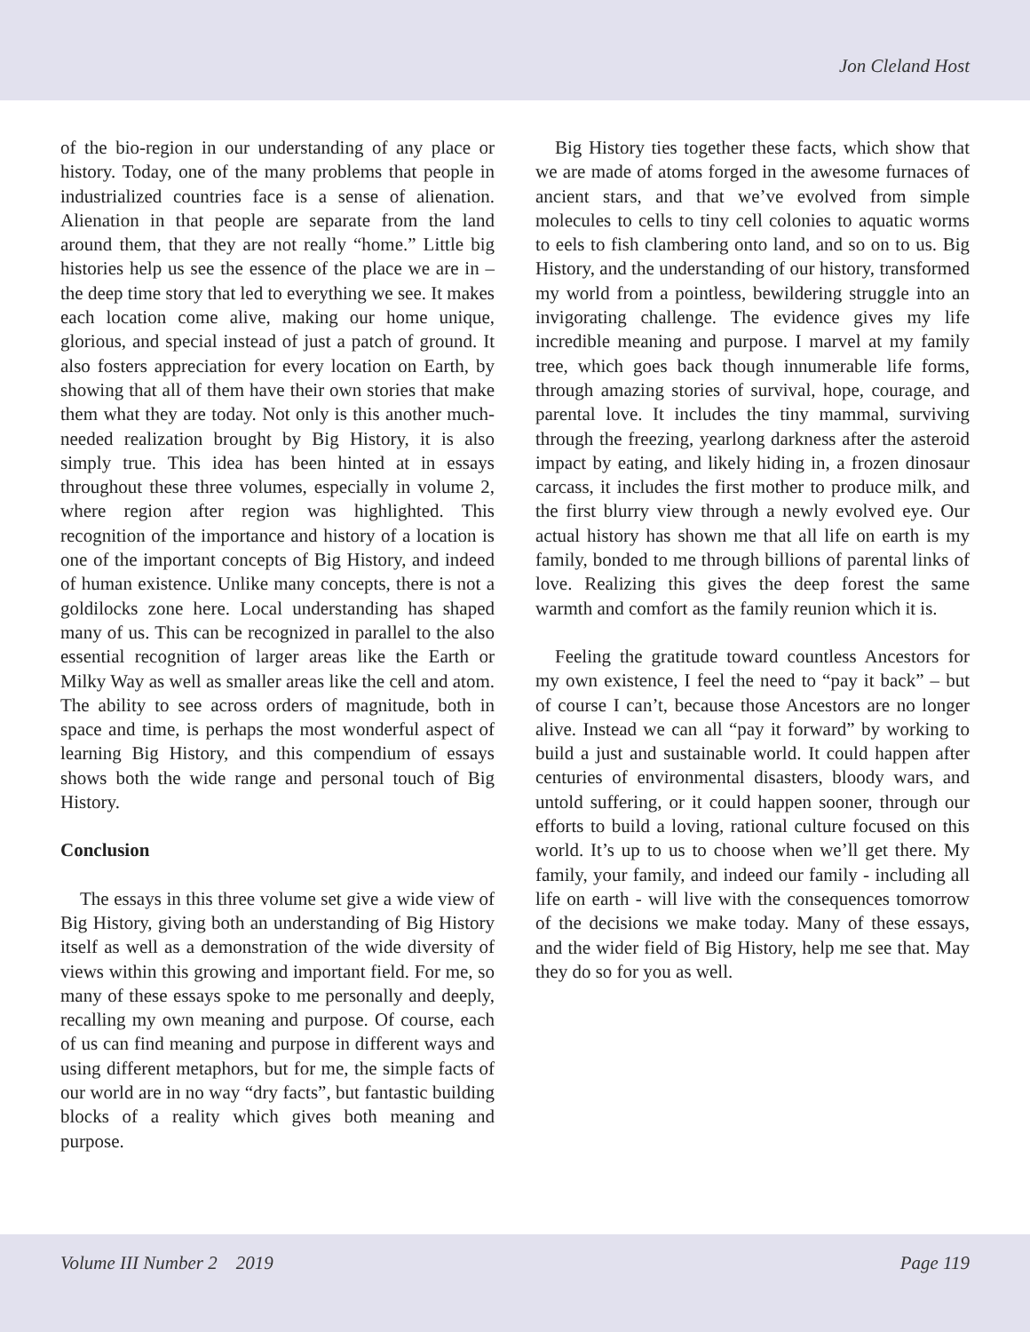Jon Cleland Host
of the bio-region in our understanding of any place or history. Today, one of the many problems that people in industrialized countries face is a sense of alienation. Alienation in that people are separate from the land around them, that they are not really “home.” Little big histories help us see the essence of the place we are in – the deep time story that led to everything we see. It makes each location come alive, making our home unique, glorious, and special instead of just a patch of ground. It also fosters appreciation for every location on Earth, by showing that all of them have their own stories that make them what they are today. Not only is this another much-needed realization brought by Big History, it is also simply true. This idea has been hinted at in essays throughout these three volumes, especially in volume 2, where region after region was highlighted. This recognition of the importance and history of a location is one of the important concepts of Big History, and indeed of human existence. Unlike many concepts, there is not a goldilocks zone here. Local understanding has shaped many of us. This can be recognized in parallel to the also essential recognition of larger areas like the Earth or Milky Way as well as smaller areas like the cell and atom. The ability to see across orders of magnitude, both in space and time, is perhaps the most wonderful aspect of learning Big History, and this compendium of essays shows both the wide range and personal touch of Big History.
Conclusion
The essays in this three volume set give a wide view of Big History, giving both an understanding of Big History itself as well as a demonstration of the wide diversity of views within this growing and important field. For me, so many of these essays spoke to me personally and deeply, recalling my own meaning and purpose. Of course, each of us can find meaning and purpose in different ways and using different metaphors, but for me, the simple facts of our world are in no way “dry facts”, but fantastic building blocks of a reality which gives both meaning and purpose.
Big History ties together these facts, which show that we are made of atoms forged in the awesome furnaces of ancient stars, and that we’ve evolved from simple molecules to cells to tiny cell colonies to aquatic worms to eels to fish clambering onto land, and so on to us. Big History, and the understanding of our history, transformed my world from a pointless, bewildering struggle into an invigorating challenge. The evidence gives my life incredible meaning and purpose. I marvel at my family tree, which goes back though innumerable life forms, through amazing stories of survival, hope, courage, and parental love. It includes the tiny mammal, surviving through the freezing, yearlong darkness after the asteroid impact by eating, and likely hiding in, a frozen dinosaur carcass, it includes the first mother to produce milk, and the first blurry view through a newly evolved eye. Our actual history has shown me that all life on earth is my family, bonded to me through billions of parental links of love. Realizing this gives the deep forest the same warmth and comfort as the family reunion which it is.
Feeling the gratitude toward countless Ancestors for my own existence, I feel the need to “pay it back” – but of course I can’t, because those Ancestors are no longer alive. Instead we can all “pay it forward” by working to build a just and sustainable world. It could happen after centuries of environmental disasters, bloody wars, and untold suffering, or it could happen sooner, through our efforts to build a loving, rational culture focused on this world. It’s up to us to choose when we’ll get there. My family, your family, and indeed our family - including all life on earth - will live with the consequences tomorrow of the decisions we make today. Many of these essays, and the wider field of Big History, help me see that. May they do so for you as well.
Volume III Number 2 2019 Page 119